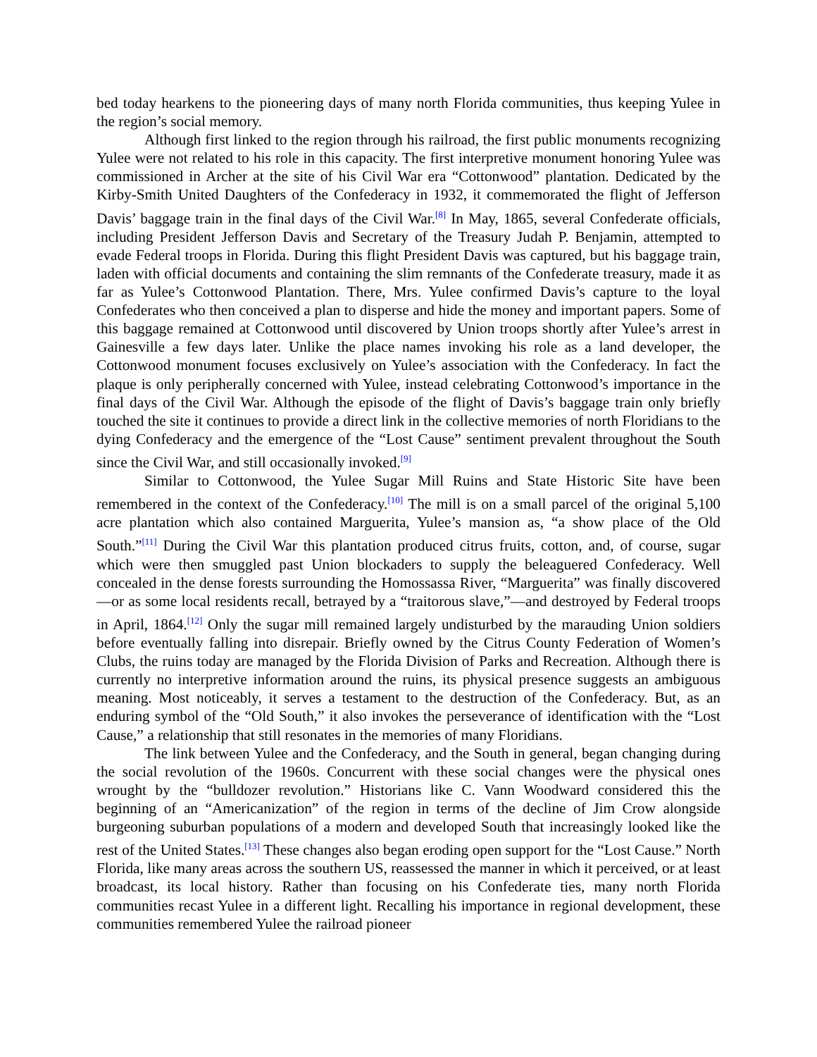bed today hearkens to the pioneering days of many north Florida communities, thus keeping Yulee in the region’s social memory.
Although first linked to the region through his railroad, the first public monuments recognizing Yulee were not related to his role in this capacity. The first interpretive monument honoring Yulee was commissioned in Archer at the site of his Civil War era “Cottonwood” plantation. Dedicated by the Kirby-Smith United Daughters of the Confederacy in 1932, it commemorated the flight of Jefferson Davis’ baggage train in the final days of the Civil War.<sup>[8]</sup> In May, 1865, several Confederate officials, including President Jefferson Davis and Secretary of the Treasury Judah P. Benjamin, attempted to evade Federal troops in Florida. During this flight President Davis was captured, but his baggage train, laden with official documents and containing the slim remnants of the Confederate treasury, made it as far as Yulee’s Cottonwood Plantation. There, Mrs. Yulee confirmed Davis’s capture to the loyal Confederates who then conceived a plan to disperse and hide the money and important papers. Some of this baggage remained at Cottonwood until discovered by Union troops shortly after Yulee’s arrest in Gainesville a few days later. Unlike the place names invoking his role as a land developer, the Cottonwood monument focuses exclusively on Yulee’s association with the Confederacy. In fact the plaque is only peripherally concerned with Yulee, instead celebrating Cottonwood’s importance in the final days of the Civil War. Although the episode of the flight of Davis’s baggage train only briefly touched the site it continues to provide a direct link in the collective memories of north Floridians to the dying Confederacy and the emergence of the “Lost Cause” sentiment prevalent throughout the South since the Civil War, and still occasionally invoked.<sup>[9]</sup>
Similar to Cottonwood, the Yulee Sugar Mill Ruins and State Historic Site have been remembered in the context of the Confederacy.<sup>[10]</sup> The mill is on a small parcel of the original 5,100 acre plantation which also contained Marguerita, Yulee’s mansion as, “a show place of the Old South.”<sup>[11]</sup> During the Civil War this plantation produced citrus fruits, cotton, and, of course, sugar which were then smuggled past Union blockaders to supply the beleaguered Confederacy. Well concealed in the dense forests surrounding the Homossassa River, “Marguerita” was finally discovered—or as some local residents recall, betrayed by a “traitorous slave,”—and destroyed by Federal troops in April, 1864.<sup>[12]</sup> Only the sugar mill remained largely undisturbed by the marauding Union soldiers before eventually falling into disrepair. Briefly owned by the Citrus County Federation of Women’s Clubs, the ruins today are managed by the Florida Division of Parks and Recreation. Although there is currently no interpretive information around the ruins, its physical presence suggests an ambiguous meaning. Most noticeably, it serves a testament to the destruction of the Confederacy. But, as an enduring symbol of the “Old South,” it also invokes the perseverance of identification with the “Lost Cause,” a relationship that still resonates in the memories of many Floridians.
The link between Yulee and the Confederacy, and the South in general, began changing during the social revolution of the 1960s. Concurrent with these social changes were the physical ones wrought by the “bulldozer revolution.” Historians like C. Vann Woodward considered this the beginning of an “Americanization” of the region in terms of the decline of Jim Crow alongside burgeoning suburban populations of a modern and developed South that increasingly looked like the rest of the United States.<sup>[13]</sup> These changes also began eroding open support for the “Lost Cause.” North Florida, like many areas across the southern US, reassessed the manner in which it perceived, or at least broadcast, its local history. Rather than focusing on his Confederate ties, many north Florida communities recast Yulee in a different light. Recalling his importance in regional development, these communities remembered Yulee the railroad pioneer